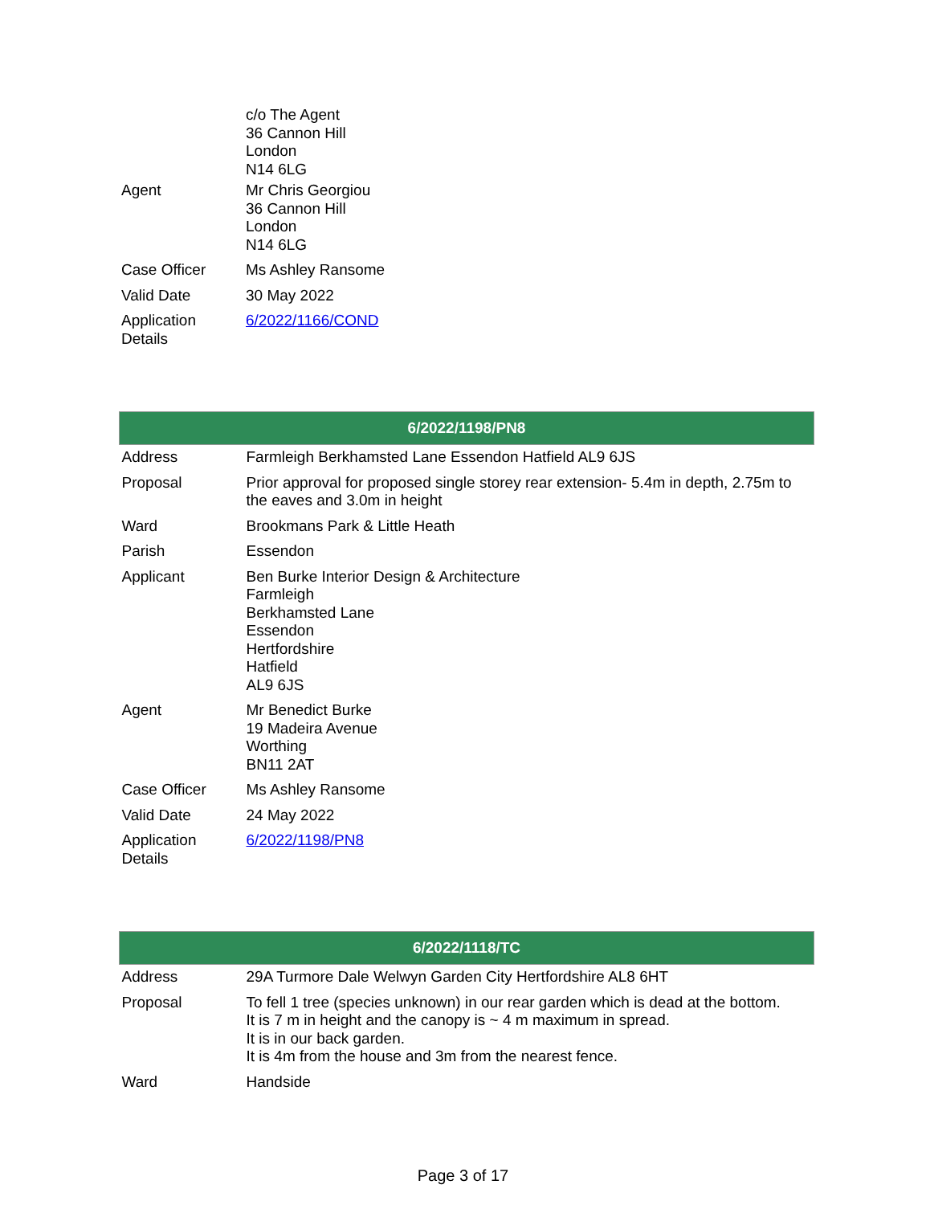| | c/o The Agent 36 Cannon Hill London N14 6LG |
| Agent | Mr Chris Georgiou 36 Cannon Hill London N14 6LG |
| Case Officer | Ms Ashley Ransome |
| Valid Date | 30 May 2022 |
| Application Details | 6/2022/1166/COND |
| 6/2022/1198/PN8 | |
| --- | --- |
| Address | Farmleigh Berkhamsted Lane Essendon Hatfield AL9 6JS |
| Proposal | Prior approval for proposed single storey rear extension- 5.4m in depth, 2.75m to the eaves and 3.0m in height |
| Ward | Brookmans Park & Little Heath |
| Parish | Essendon |
| Applicant | Ben Burke Interior Design & Architecture Farmleigh Berkhamsted Lane Essendon Hertfordshire Hatfield AL9 6JS |
| Agent | Mr Benedict Burke 19 Madeira Avenue Worthing BN11 2AT |
| Case Officer | Ms Ashley Ransome |
| Valid Date | 24 May 2022 |
| Application Details | 6/2022/1198/PN8 |
| 6/2022/1118/TC | |
| --- | --- |
| Address | 29A Turmore Dale Welwyn Garden City Hertfordshire AL8 6HT |
| Proposal | To fell 1 tree (species unknown) in our rear garden which is dead at the bottom. It is 7 m in height and the canopy is ~ 4 m maximum in spread. It is in our back garden. It is 4m from the house and 3m from the nearest fence. |
| Ward | Handside |
Page 3 of 17